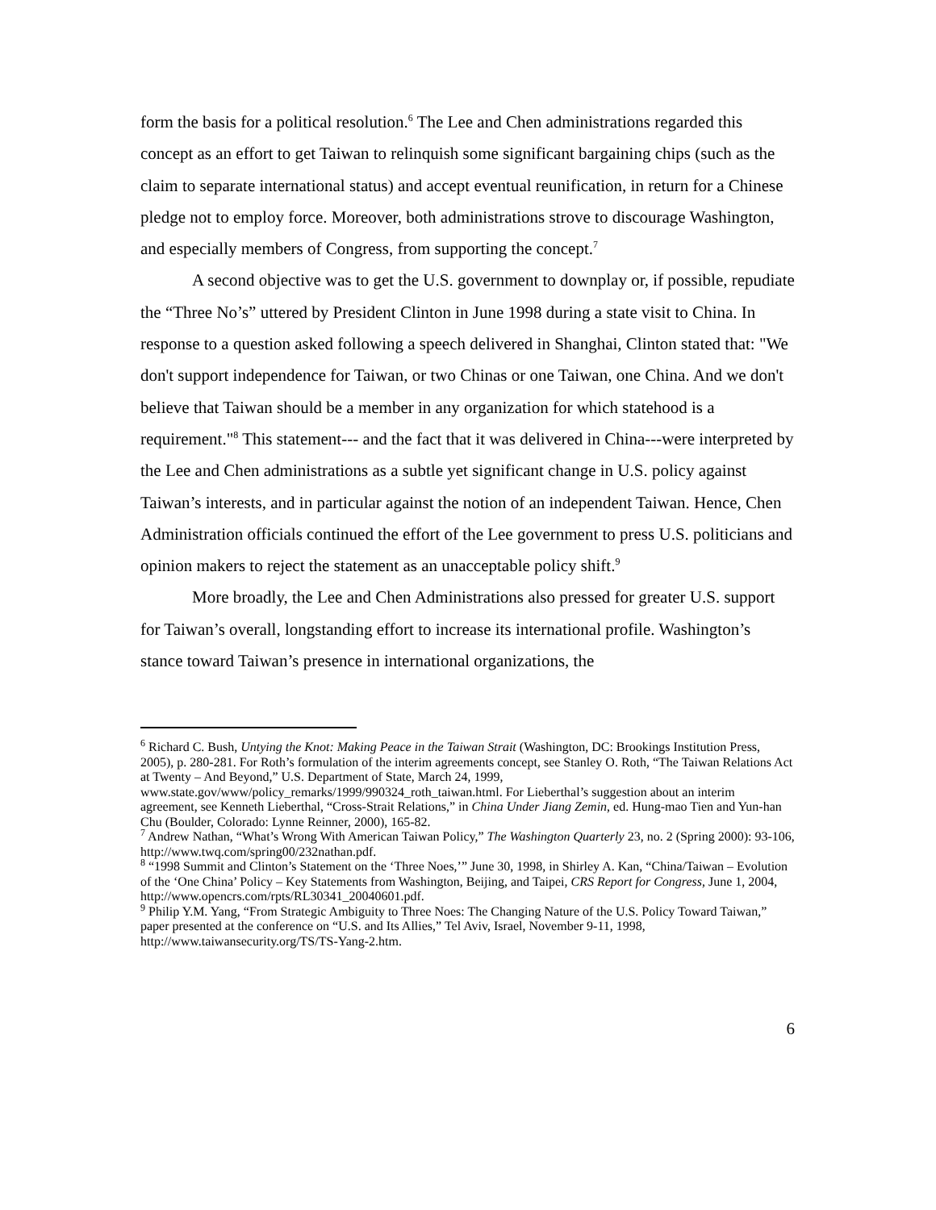form the basis for a political resolution.<sup>6</sup> The Lee and Chen administrations regarded this concept as an effort to get Taiwan to relinquish some significant bargaining chips (such as the claim to separate international status) and accept eventual reunification, in return for a Chinese pledge not to employ force. Moreover, both administrations strove to discourage Washington, and especially members of Congress, from supporting the concept.<sup>7</sup>
A second objective was to get the U.S. government to downplay or, if possible, repudiate the “Three No’s” uttered by President Clinton in June 1998 during a state visit to China. In response to a question asked following a speech delivered in Shanghai, Clinton stated that: "We don't support independence for Taiwan, or two Chinas or one Taiwan, one China. And we don't believe that Taiwan should be a member in any organization for which statehood is a requirement."<sup>8</sup> This statement--- and the fact that it was delivered in China---were interpreted by the Lee and Chen administrations as a subtle yet significant change in U.S. policy against Taiwan’s interests, and in particular against the notion of an independent Taiwan. Hence, Chen Administration officials continued the effort of the Lee government to press U.S. politicians and opinion makers to reject the statement as an unacceptable policy shift.<sup>9</sup>
More broadly, the Lee and Chen Administrations also pressed for greater U.S. support for Taiwan’s overall, longstanding effort to increase its international profile. Washington’s stance toward Taiwan’s presence in international organizations, the
<sup>6</sup> Richard C. Bush, Untying the Knot: Making Peace in the Taiwan Strait (Washington, DC: Brookings Institution Press, 2005), p. 280-281. For Roth’s formulation of the interim agreements concept, see Stanley O. Roth, “The Taiwan Relations Act at Twenty – And Beyond,” U.S. Department of State, March 24, 1999, www.state.gov/www/policy_remarks/1999/990324_roth_taiwan.html. For Lieberthal’s suggestion about an interim agreement, see Kenneth Lieberthal, “Cross-Strait Relations,” in China Under Jiang Zemin, ed. Hung-mao Tien and Yun-han Chu (Boulder, Colorado: Lynne Reinner, 2000), 165-82.
<sup>7</sup> Andrew Nathan, “What’s Wrong With American Taiwan Policy,” The Washington Quarterly 23, no. 2 (Spring 2000): 93-106, http://www.twq.com/spring00/232nathan.pdf.
<sup>8</sup> “1998 Summit and Clinton’s Statement on the ‘Three Noes,’” June 30, 1998, in Shirley A. Kan, “China/Taiwan – Evolution of the ‘One China’ Policy – Key Statements from Washington, Beijing, and Taipei, CRS Report for Congress, June 1, 2004, http://www.opencrs.com/rpts/RL30341_20040601.pdf.
<sup>9</sup> Philip Y.M. Yang, “From Strategic Ambiguity to Three Noes: The Changing Nature of the U.S. Policy Toward Taiwan,” paper presented at the conference on “U.S. and Its Allies,” Tel Aviv, Israel, November 9-11, 1998, http://www.taiwansecurity.org/TS/TS-Yang-2.htm.
6